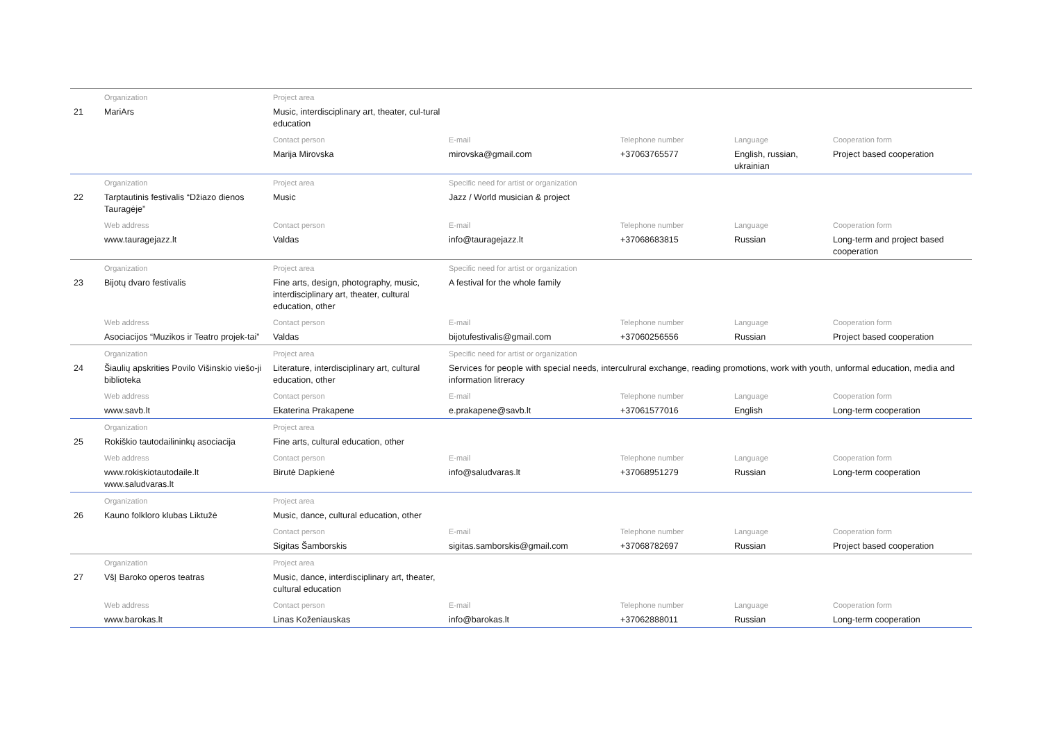| | Organization | Project area | | | | |
| 21 | MariArs | Music, interdisciplinary art, theater, cul-tural education | | | | |
| | | Contact person | E-mail | Telephone number | Language | Cooperation form |
| | | Marija Mirovska | mirovska@gmail.com | +37063765577 | English, russian, ukrainian | Project based cooperation |
| | Organization | Project area | Specific need for artist or organization | | | |
| 22 | Tarptautinis festivalis “Džiazo dienos Tauragėje” | Music | Jazz / World musician & project | | | |
| | Web address | Contact person | E-mail | Telephone number | Language | Cooperation form |
| | www.tauragejazz.lt | Valdas | info@tauragejazz.lt | +37068683815 | Russian | Long-term and project based cooperation |
| | Organization | Project area | Specific need for artist or organization | | | |
| 23 | Bijotų dvaro festivalis | Fine arts, design, photography, music, interdisciplinary art, theater, cultural education, other | A festival for the whole family | | | |
| | Web address | Contact person | E-mail | Telephone number | Language | Cooperation form |
| | Asociacijos “Muzikos ir Teatro projek-tai” | Valdas | bijotufestivalis@gmail.com | +37060256556 | Russian | Project based cooperation |
| | Organization | Project area | Specific need for artist or organization | | | |
| 24 | Šiaulių apskrities Povilo Višinskio viešo-ji biblioteka | Literature, interdisciplinary art, cultural education, other | Services for people with special needs, interculrural exchange, reading promotions, work with youth, unformal education, media and information litreracy | | | |
| | Web address | Contact person | E-mail | Telephone number | Language | Cooperation form |
| | www.savb.lt | Ekaterina Prakapene | e.prakapene@savb.lt | +37061577016 | English | Long-term cooperation |
| | Organization | Project area | | | | |
| 25 | Rokiškio tautodailininkų asociacija | Fine arts, cultural education, other | | | | |
| | Web address | Contact person | E-mail | Telephone number | Language | Cooperation form |
| | www.rokiskiotautodaile.lt www.saludvaras.lt | Birutė Dapkienė | info@saludvaras.lt | +37068951279 | Russian | Long-term cooperation |
| | Organization | Project area | | | | |
| 26 | Kauno folkloro klubas Liktužė | Music, dance, cultural education, other | | | | |
| | | Contact person | E-mail | Telephone number | Language | Cooperation form |
| | | Sigitas Šamborskis | sigitas.samborskis@gmail.com | +37068782697 | Russian | Project based cooperation |
| | Organization | Project area | | | | |
| 27 | VšĮ Baroko operos teatras | Music, dance, interdisciplinary art, theater, cultural education | | | | |
| | Web address | Contact person | E-mail | Telephone number | Language | Cooperation form |
| | www.barokas.lt | Linas Koženiauskas | info@barokas.lt | +37062888011 | Russian | Long-term cooperation |